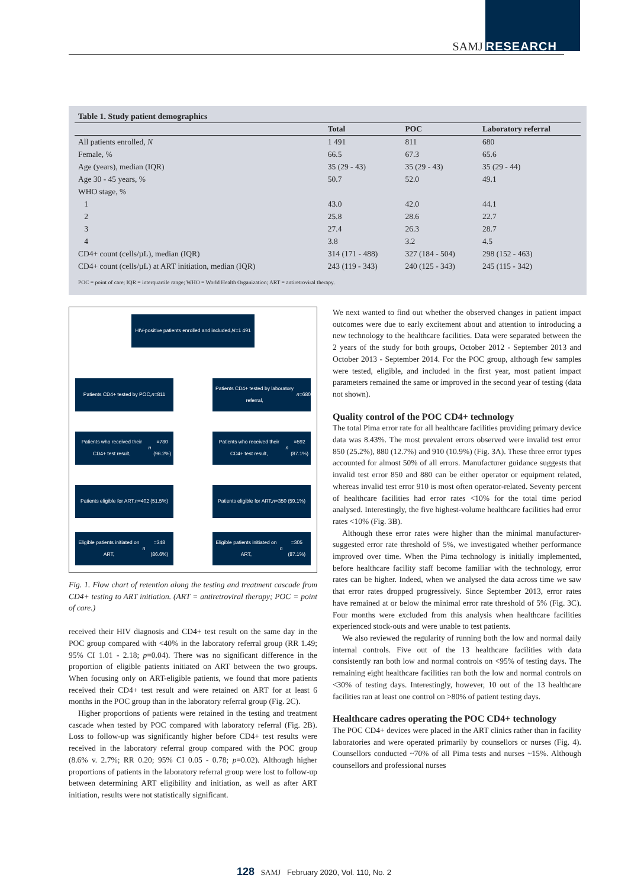SAMJ RESEARCH
Table 1. Study patient demographics
| | Total | POC | Laboratory referral |
| --- | --- | --- | --- |
| All patients enrolled, N | 1 491 | 811 | 680 |
| Female, % | 66.5 | 67.3 | 65.6 |
| Age (years), median (IQR) | 35 (29 - 43) | 35 (29 - 43) | 35 (29 - 44) |
| Age 30 - 45 years, % | 50.7 | 52.0 | 49.1 |
| WHO stage, % | | | |
| 1 | 43.0 | 42.0 | 44.1 |
| 2 | 25.8 | 28.6 | 22.7 |
| 3 | 27.4 | 26.3 | 28.7 |
| 4 | 3.8 | 3.2 | 4.5 |
| CD4+ count (cells/µL), median (IQR) | 314 (171 - 488) | 327 (184 - 504) | 298 (152 - 463) |
| CD4+ count (cells/µL) at ART initiation, median (IQR) | 243 (119 - 343) | 240 (125 - 343) | 245 (115 - 342) |
POC = point of care; IQR = interquartile range; WHO = World Health Organization; ART = antiretroviral therapy.
HIV-positive patients enrolled and included,
N =1 491
Patients CD4+ tested by POC,
n =811
Patients CD4+ tested by laboratory referral,
n =680
Patients who received their CD4+ test result,
n =780 (96.2%)
Patients who received their CD4+ test result,
n =592 (87.1%)
Patients eligible for ART,
n =402 (51.5%)
Patients eligible for ART,
n =350 (59.1%)
Eligible patients initiated on ART,
n =348 (86.6%)
Eligible patients initiated on ART,
n =305 (87.1%)
Fig. 1. Flow chart of retention along the testing and treatment cascade from CD4+ testing to ART initiation. (ART = antiretroviral therapy; POC = point of care.)
received their HIV diagnosis and CD4+ test result on the same day in the POC group compared with <40% in the laboratory referral group (RR 1.49; 95% CI 1.01 - 2.18; p=0.04). There was no significant difference in the proportion of eligible patients initiated on ART between the two groups. When focusing only on ART-eligible patients, we found that more patients received their CD4+ test result and were retained on ART for at least 6 months in the POC group than in the laboratory referral group (Fig. 2C).
Higher proportions of patients were retained in the testing and treatment cascade when tested by POC compared with laboratory referral (Fig. 2B). Loss to follow-up was significantly higher before CD4+ test results were received in the laboratory referral group compared with the POC group (8.6% v. 2.7%; RR 0.20; 95% CI 0.05 - 0.78; p=0.02). Although higher proportions of patients in the laboratory referral group were lost to follow-up between determining ART eligibility and initiation, as well as after ART initiation, results were not statistically significant.
We next wanted to find out whether the observed changes in patient impact outcomes were due to early excitement about and attention to introducing a new technology to the healthcare facilities. Data were separated between the 2 years of the study for both groups, October 2012 - September 2013 and October 2013 - September 2014. For the POC group, although few samples were tested, eligible, and included in the first year, most patient impact parameters remained the same or improved in the second year of testing (data not shown).
Quality control of the POC CD4+ technology
The total Pima error rate for all healthcare facilities providing primary device data was 8.43%. The most prevalent errors observed were invalid test error 850 (25.2%), 880 (12.7%) and 910 (10.9%) (Fig. 3A). These three error types accounted for almost 50% of all errors. Manufacturer guidance suggests that invalid test error 850 and 880 can be either operator or equipment related, whereas invalid test error 910 is most often operator-related. Seventy percent of healthcare facilities had error rates <10% for the total time period analysed. Interestingly, the five highest-volume healthcare facilities had error rates <10% (Fig. 3B).
Although these error rates were higher than the minimal manufacturer-suggested error rate threshold of 5%, we investigated whether performance improved over time. When the Pima technology is initially implemented, before healthcare facility staff become familiar with the technology, error rates can be higher. Indeed, when we analysed the data across time we saw that error rates dropped progressively. Since September 2013, error rates have remained at or below the minimal error rate threshold of 5% (Fig. 3C). Four months were excluded from this analysis when healthcare facilities experienced stock-outs and were unable to test patients.
We also reviewed the regularity of running both the low and normal daily internal controls. Five out of the 13 healthcare facilities with data consistently ran both low and normal controls on <95% of testing days. The remaining eight healthcare facilities ran both the low and normal controls on <30% of testing days. Interestingly, however, 10 out of the 13 healthcare facilities ran at least one control on >80% of patient testing days.
Healthcare cadres operating the POC CD4+ technology
The POC CD4+ devices were placed in the ART clinics rather than in facility laboratories and were operated primarily by counsellors or nurses (Fig. 4). Counsellors conducted ~70% of all Pima tests and nurses ~15%. Although counsellors and professional nurses
128 SAMJ February 2020, Vol. 110, No. 2